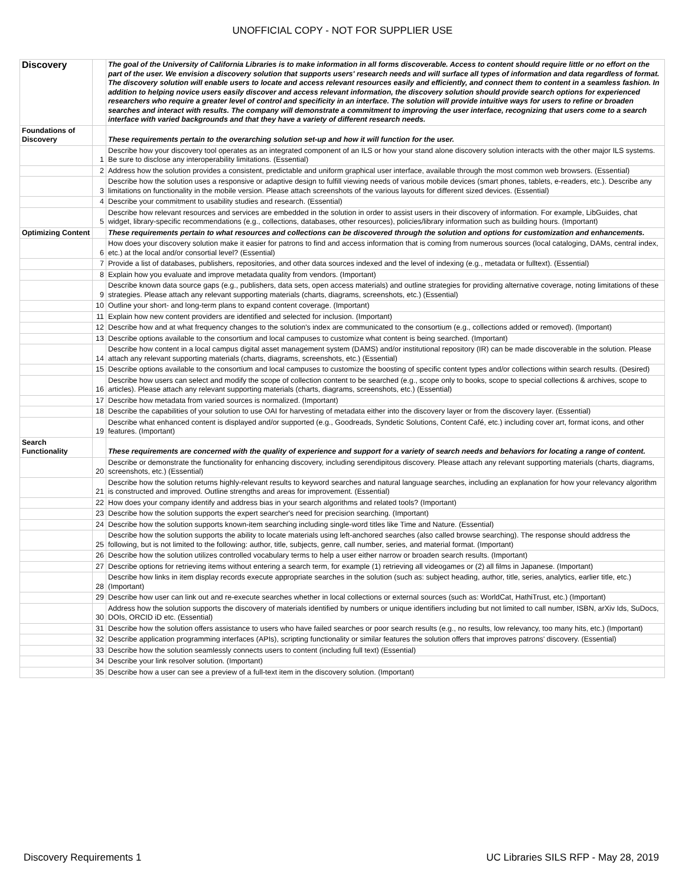UNOFFICIAL COPY - NOT FOR SUPPLIER USE
| Discovery | | The goal of the University of California Libraries is to make information in all forms discoverable. Access to content should require little or no effort on the part of the user. We envision a discovery solution that supports users' research needs and will surface all types of information and data regardless of format. The discovery solution will enable users to locate and access relevant resources easily and efficiently, and connect them to content in a seamless fashion. In addition to helping novice users easily discover and access relevant information, the discovery solution should provide search options for experienced researchers who require a greater level of control and specificity in an interface. The solution will provide intuitive ways for users to refine or broaden searches and interact with results. The company will demonstrate a commitment to improving the user interface, recognizing that users come to a search interface with varied backgrounds and that they have a variety of different research needs. |
| Foundations of Discovery | | These requirements pertain to the overarching solution set-up and how it will function for the user. |
| | 1 | Describe how your discovery tool operates as an integrated component of an ILS or how your stand alone discovery solution interacts with the other major ILS systems. Be sure to disclose any interoperability limitations. (Essential) |
| | 2 | Address how the solution provides a consistent, predictable and uniform graphical user interface, available through the most common web browsers. (Essential) |
| | 3 | Describe how the solution uses a responsive or adaptive design to fulfill viewing needs of various mobile devices (smart phones, tablets, e-readers, etc.). Describe any limitations on functionality in the mobile version. Please attach screenshots of the various layouts for different sized devices. (Essential) |
| | 4 | Describe your commitment to usability studies and research. (Essential) |
| | 5 | Describe how relevant resources and services are embedded in the solution in order to assist users in their discovery of information. For example, LibGuides, chat widget, library-specific recommendations (e.g., collections, databases, other resources), policies/library information such as building hours. (Important) |
| Optimizing Content | | These requirements pertain to what resources and collections can be discovered through the solution and options for customization and enhancements. |
| | 6 | How does your discovery solution make it easier for patrons to find and access information that is coming from numerous sources (local cataloging, DAMs, central index, etc.) at the local and/or consortial level? (Essential) |
| | 7 | Provide a list of databases, publishers, repositories, and other data sources indexed and the level of indexing (e.g., metadata or fulltext). (Essential) |
| | 8 | Explain how you evaluate and improve metadata quality from vendors. (Important) |
| | 9 | Describe known data source gaps (e.g., publishers, data sets, open access materials) and outline strategies for providing alternative coverage, noting limitations of these strategies. Please attach any relevant supporting materials (charts, diagrams, screenshots, etc.) (Essential) |
| | 10 | Outline your short- and long-term plans to expand content coverage. (Important) |
| | 11 | Explain how new content providers are identified and selected for inclusion. (Important) |
| | 12 | Describe how and at what frequency changes to the solution's index are communicated to the consortium (e.g., collections added or removed). (Important) |
| | 13 | Describe options available to the consortium and local campuses to customize what content is being searched. (Important) |
| | 14 | Describe how content in a local campus digital asset management system (DAMS) and/or institutional repository (IR) can be made discoverable in the solution. Please attach any relevant supporting materials (charts, diagrams, screenshots, etc.) (Essential) |
| | 15 | Describe options available to the consortium and local campuses to customize the boosting of specific content types and/or collections within search results. (Desired) |
| | 16 | Describe how users can select and modify the scope of collection content to be searched (e.g., scope only to books, scope to special collections & archives, scope to articles). Please attach any relevant supporting materials (charts, diagrams, screenshots, etc.) (Essential) |
| | 17 | Describe how metadata from varied sources is normalized. (Important) |
| | 18 | Describe the capabilities of your solution to use OAI for harvesting of metadata either into the discovery layer or from the discovery layer. (Essential) |
| | 19 | Describe what enhanced content is displayed and/or supported (e.g., Goodreads, Syndetic Solutions, Content Café, etc.) including cover art, format icons, and other features. (Important) |
| Search Functionality | | These requirements are concerned with the quality of experience and support for a variety of search needs and behaviors for locating a range of content. |
| | 20 | Describe or demonstrate the functionality for enhancing discovery, including serendipitous discovery. Please attach any relevant supporting materials (charts, diagrams, screenshots, etc.) (Essential) |
| | 21 | Describe how the solution returns highly-relevant results to keyword searches and natural language searches, including an explanation for how your relevancy algorithm is constructed and improved. Outline strengths and areas for improvement. (Essential) |
| | 22 | How does your company identify and address bias in your search algorithms and related tools? (Important) |
| | 23 | Describe how the solution supports the expert searcher's need for precision searching. (Important) |
| | 24 | Describe how the solution supports known-item searching including single-word titles like Time and Nature. (Essential) |
| | 25 | Describe how the solution supports the ability to locate materials using left-anchored searches (also called browse searching). The response should address the following, but is not limited to the following: author, title, subjects, genre, call number, series, and material format. (Important) |
| | 26 | Describe how the solution utilizes controlled vocabulary terms to help a user either narrow or broaden search results. (Important) |
| | 27 | Describe options for retrieving items without entering a search term, for example (1) retrieving all videogames or (2) all films in Japanese. (Important) |
| | 28 | Describe how links in item display records execute appropriate searches in the solution (such as: subject heading, author, title, series, analytics, earlier title, etc.) (Important) |
| | 29 | Describe how user can link out and re-execute searches whether in local collections or external sources (such as: WorldCat, HathiTrust, etc.) (Important) |
| | 30 | Address how the solution supports the discovery of materials identified by numbers or unique identifiers including but not limited to call number, ISBN, arXiv Ids, SuDocs, DOIs, ORCID iD etc. (Essential) |
| | 31 | Describe how the solution offers assistance to users who have failed searches or poor search results (e.g., no results, low relevancy, too many hits, etc.) (Important) |
| | 32 | Describe application programming interfaces (APIs), scripting functionality or similar features the solution offers that improves patrons' discovery. (Essential) |
| | 33 | Describe how the solution seamlessly connects users to content (including full text) (Essential) |
| | 34 | Describe your link resolver solution. (Important) |
| | 35 | Describe how a user can see a preview of a full-text item in the discovery solution. (Important) |
Discovery Requirements 1 UC Libraries SILS RFP - May 28, 2019